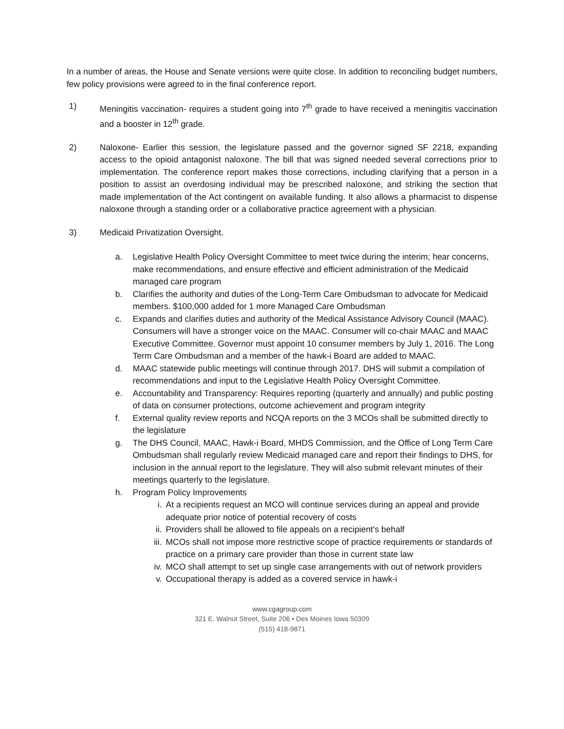In a number of areas, the House and Senate versions were quite close. In addition to reconciling budget numbers, few policy provisions were agreed to in the final conference report.
1) Meningitis vaccination- requires a student going into 7<sup>th</sup> grade to have received a meningitis vaccination and a booster in 12<sup>th</sup> grade.
2) Naloxone- Earlier this session, the legislature passed and the governor signed SF 2218, expanding access to the opioid antagonist naloxone. The bill that was signed needed several corrections prior to implementation. The conference report makes those corrections, including clarifying that a person in a position to assist an overdosing individual may be prescribed naloxone, and striking the section that made implementation of the Act contingent on available funding. It also allows a pharmacist to dispense naloxone through a standing order or a collaborative practice agreement with a physician.
3) Medicaid Privatization Oversight.
a. Legislative Health Policy Oversight Committee to meet twice during the interim; hear concerns, make recommendations, and ensure effective and efficient administration of the Medicaid managed care program
b. Clarifies the authority and duties of the Long-Term Care Ombudsman to advocate for Medicaid members. $100,000 added for 1 more Managed Care Ombudsman
c. Expands and clarifies duties and authority of the Medical Assistance Advisory Council (MAAC). Consumers will have a stronger voice on the MAAC. Consumer will co-chair MAAC and MAAC Executive Committee. Governor must appoint 10 consumer members by July 1, 2016. The Long Term Care Ombudsman and a member of the hawk-i Board are added to MAAC.
d. MAAC statewide public meetings will continue through 2017. DHS will submit a compilation of recommendations and input to the Legislative Health Policy Oversight Committee.
e. Accountability and Transparency: Requires reporting (quarterly and annually) and public posting of data on consumer protections, outcome achievement and program integrity
f. External quality review reports and NCQA reports on the 3 MCOs shall be submitted directly to the legislature
g. The DHS Council, MAAC, Hawk-i Board, MHDS Commission, and the Office of Long Term Care Ombudsman shall regularly review Medicaid managed care and report their findings to DHS, for inclusion in the annual report to the legislature. They will also submit relevant minutes of their meetings quarterly to the legislature.
h. Program Policy Improvements
i. At a recipients request an MCO will continue services during an appeal and provide adequate prior notice of potential recovery of costs
ii. Providers shall be allowed to file appeals on a recipient’s behalf
iii.
MCOs shall not impose more restrictive scope of practice requirements or standards of practice on a primary care provider than those in current state law
iv. MCO shall attempt to set up single case arrangements with out of network providers
v. Occupational therapy is added as a covered service in hawk-i
www.cgagroup.com
321 E. Walnut Street, Suite 206 • Des Moines Iowa 50309
(515) 418-9871